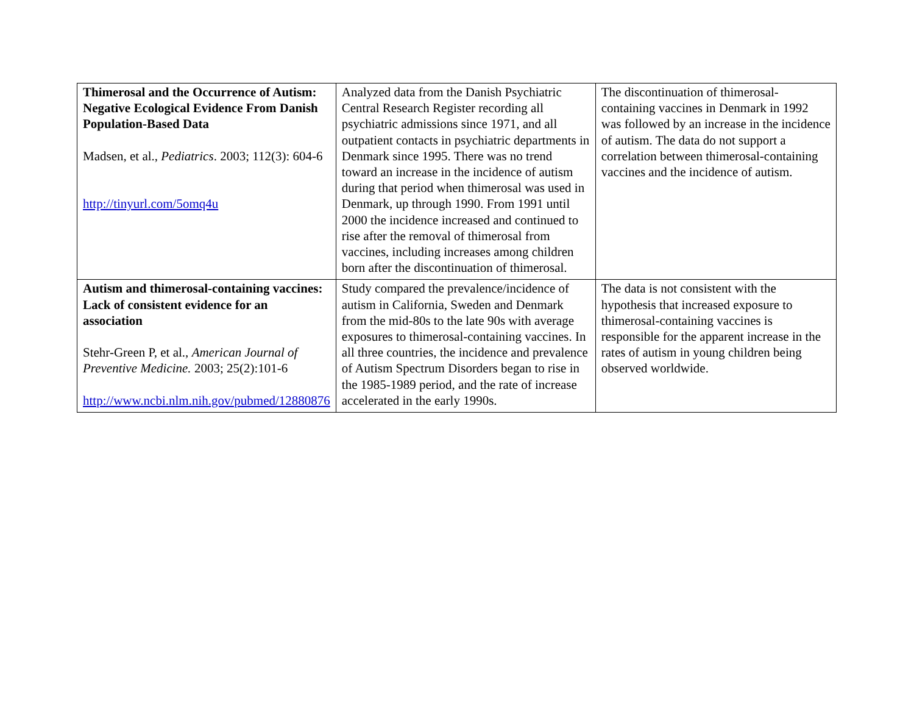| Thimerosal and the Occurrence of Autism: Negative Ecological Evidence From Danish Population-Based Data Madsen, et al., Pediatrics . 2003; 112(3): 604-6 http://tinyurl.com/5omq4u | Analyzed data from the Danish Psychiatric Central Research Register recording all psychiatric admissions since 1971, and all outpatient contacts in psychiatric departments in Denmark since 1995. There was no trend toward an increase in the incidence of autism during that period when thimerosal was used in Denmark, up through 1990. From 1991 until 2000 the incidence increased and continued to rise after the removal of thimerosal from vaccines, including increases among children born after the discontinuation of thimerosal. | The discontinuation of thimerosal-containing vaccines in Denmark in 1992 was followed by an increase in the incidence of autism. The data do not support a correlation between thimerosal-containing vaccines and the incidence of autism. |
| Autism and thimerosal-containing vaccines: Lack of consistent evidence for an association Stehr-Green P, et al., American Journal of Preventive Medicine. 2003; 25(2):101-6 http://www.ncbi.nlm.nih.gov/pubmed/12880876 | Study compared the prevalence/incidence of autism in California, Sweden and Denmark from the mid-80s to the late 90s with average exposures to thimerosal-containing vaccines. In all three countries, the incidence and prevalence of Autism Spectrum Disorders began to rise in the 1985-1989 period, and the rate of increase accelerated in the early 1990s. | The data is not consistent with the hypothesis that increased exposure to thimerosal-containing vaccines is responsible for the apparent increase in the rates of autism in young children being observed worldwide. |